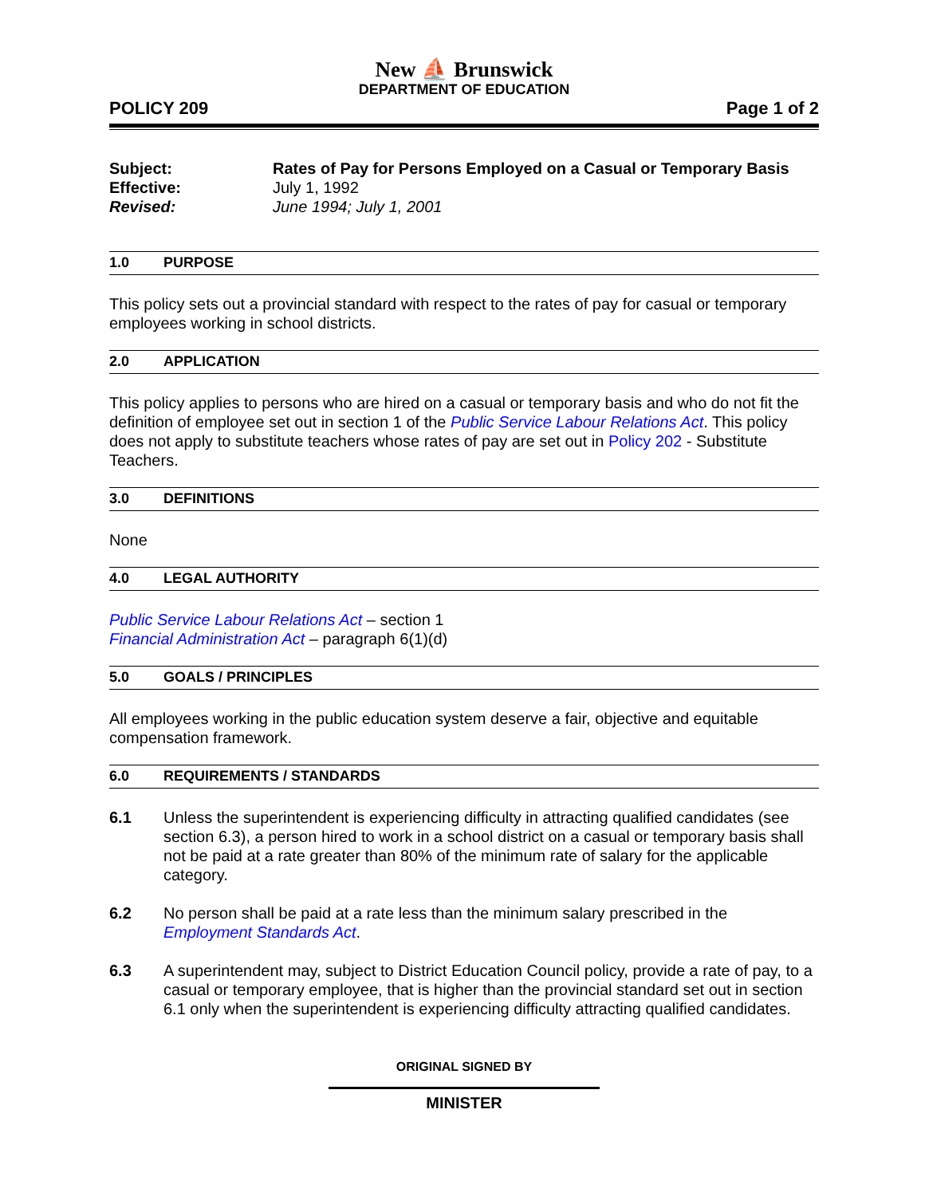New ⛵ Brunswick
DEPARTMENT OF EDUCATION
POLICY 209 Page 1 of 2
Subject: Rates of Pay for Persons Employed on a Casual or Temporary Basis
Effective: July 1, 1992
Revised: June 1994; July 1, 2001
1.0 PURPOSE
This policy sets out a provincial standard with respect to the rates of pay for casual or temporary employees working in school districts.
2.0 APPLICATION
This policy applies to persons who are hired on a casual or temporary basis and who do not fit the definition of employee set out in section 1 of the Public Service Labour Relations Act. This policy does not apply to substitute teachers whose rates of pay are set out in Policy 202 - Substitute Teachers.
3.0 DEFINITIONS
None
4.0 LEGAL AUTHORITY
Public Service Labour Relations Act – section 1
Financial Administration Act – paragraph 6(1)(d)
5.0 GOALS / PRINCIPLES
All employees working in the public education system deserve a fair, objective and equitable compensation framework.
6.0 REQUIREMENTS / STANDARDS
6.1 Unless the superintendent is experiencing difficulty in attracting qualified candidates (see section 6.3), a person hired to work in a school district on a casual or temporary basis shall not be paid at a rate greater than 80% of the minimum rate of salary for the applicable category.
6.2 No person shall be paid at a rate less than the minimum salary prescribed in the Employment Standards Act.
6.3 A superintendent may, subject to District Education Council policy, provide a rate of pay, to a casual or temporary employee, that is higher than the provincial standard set out in section 6.1 only when the superintendent is experiencing difficulty attracting qualified candidates.
ORIGINAL SIGNED BY
MINISTER